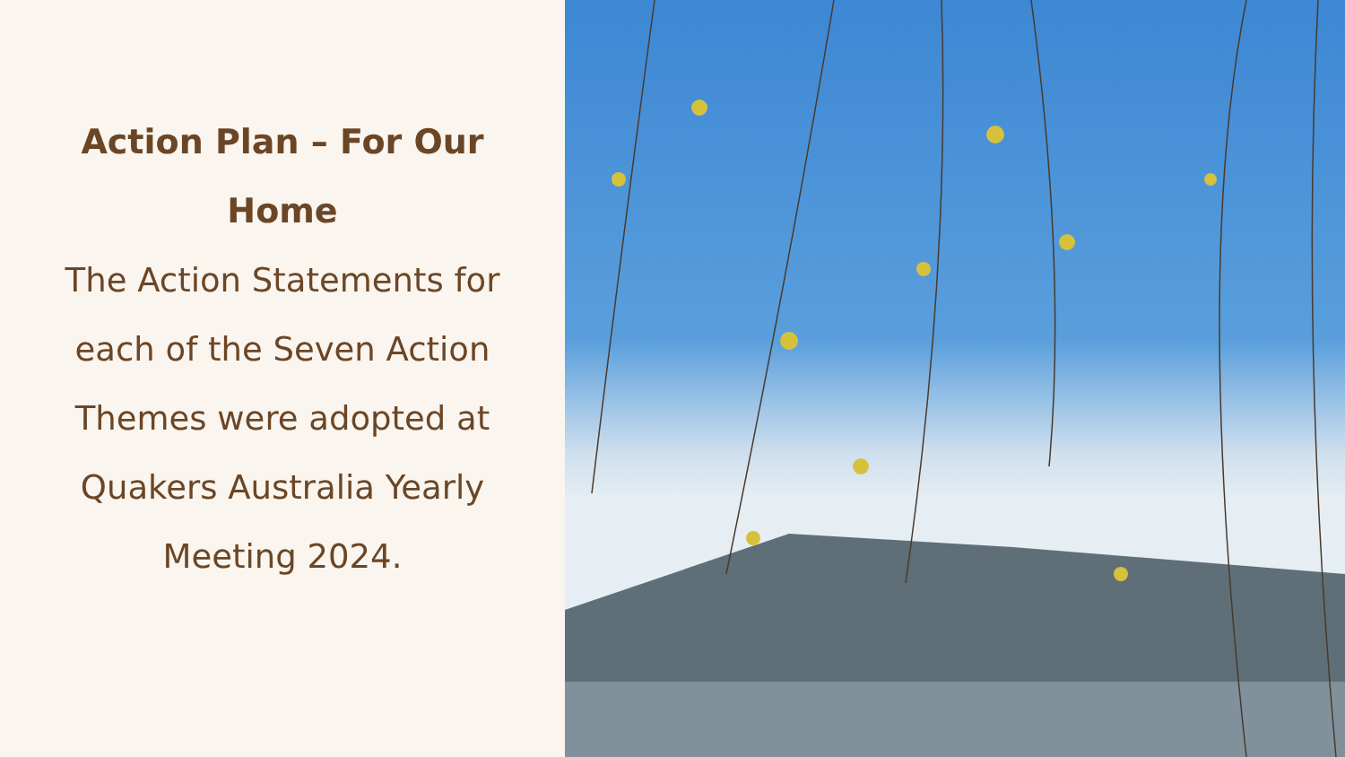Action Plan – For Our Home
The Action Statements for each of the Seven Action Themes were adopted at Quakers Australia Yearly Meeting 2024.